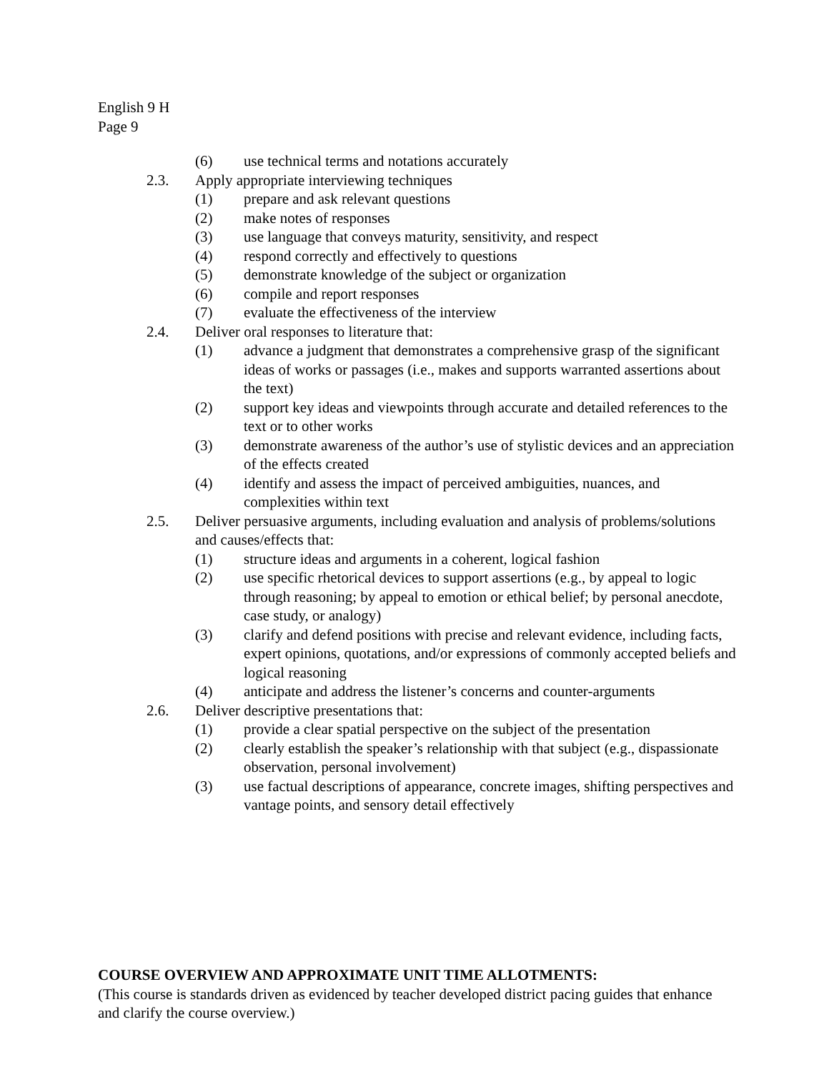English 9 H
Page 9
(6) use technical terms and notations accurately
2.3. Apply appropriate interviewing techniques
(1) prepare and ask relevant questions
(2) make notes of responses
(3) use language that conveys maturity, sensitivity, and respect
(4) respond correctly and effectively to questions
(5) demonstrate knowledge of the subject or organization
(6) compile and report responses
(7) evaluate the effectiveness of the interview
2.4. Deliver oral responses to literature that:
(1) advance a judgment that demonstrates a comprehensive grasp of the significant ideas of works or passages (i.e., makes and supports warranted assertions about the text)
(2) support key ideas and viewpoints through accurate and detailed references to the text or to other works
(3) demonstrate awareness of the author’s use of stylistic devices and an appreciation of the effects created
(4) identify and assess the impact of perceived ambiguities, nuances, and complexities within text
2.5. Deliver persuasive arguments, including evaluation and analysis of problems/solutions and causes/effects that:
(1) structure ideas and arguments in a coherent, logical fashion
(2) use specific rhetorical devices to support assertions (e.g., by appeal to logic through reasoning; by appeal to emotion or ethical belief; by personal anecdote, case study, or analogy)
(3) clarify and defend positions with precise and relevant evidence, including facts, expert opinions, quotations, and/or expressions of commonly accepted beliefs and logical reasoning
(4) anticipate and address the listener’s concerns and counter-arguments
2.6. Deliver descriptive presentations that:
(1) provide a clear spatial perspective on the subject of the presentation
(2) clearly establish the speaker’s relationship with that subject (e.g., dispassionate observation, personal involvement)
(3) use factual descriptions of appearance, concrete images, shifting perspectives and vantage points, and sensory detail effectively
COURSE OVERVIEW AND APPROXIMATE UNIT TIME ALLOTMENTS:
(This course is standards driven as evidenced by teacher developed district pacing guides that enhance and clarify the course overview.)